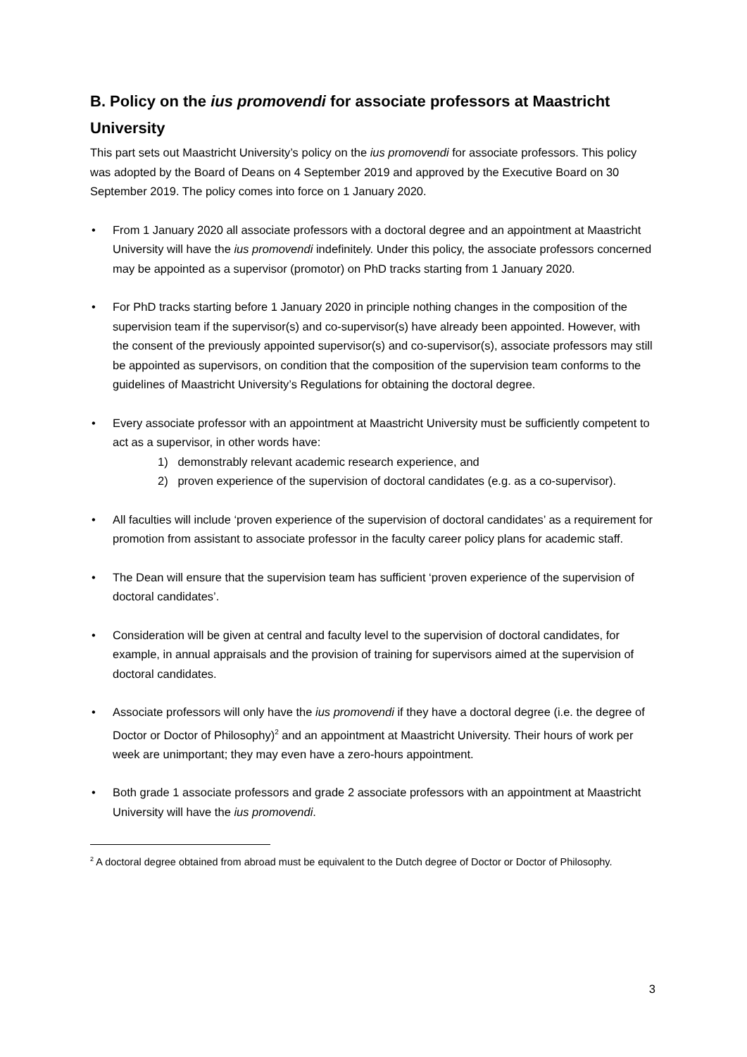B. Policy on the ius promovendi for associate professors at Maastricht University
This part sets out Maastricht University’s policy on the ius promovendi for associate professors. This policy was adopted by the Board of Deans on 4 September 2019 and approved by the Executive Board on 30 September 2019. The policy comes into force on 1 January 2020.
• From 1 January 2020 all associate professors with a doctoral degree and an appointment at Maastricht University will have the ius promovendi indefinitely. Under this policy, the associate professors concerned may be appointed as a supervisor (promotor) on PhD tracks starting from 1 January 2020.
• For PhD tracks starting before 1 January 2020 in principle nothing changes in the composition of the supervision team if the supervisor(s) and co-supervisor(s) have already been appointed. However, with the consent of the previously appointed supervisor(s) and co-supervisor(s), associate professors may still be appointed as supervisors, on condition that the composition of the supervision team conforms to the guidelines of Maastricht University’s Regulations for obtaining the doctoral degree.
• Every associate professor with an appointment at Maastricht University must be sufficiently competent to act as a supervisor, in other words have:
1) demonstrably relevant academic research experience, and
2) proven experience of the supervision of doctoral candidates (e.g. as a co-supervisor).
• All faculties will include ‘proven experience of the supervision of doctoral candidates’ as a requirement for promotion from assistant to associate professor in the faculty career policy plans for academic staff.
• The Dean will ensure that the supervision team has sufficient ‘proven experience of the supervision of doctoral candidates’.
• Consideration will be given at central and faculty level to the supervision of doctoral candidates, for example, in annual appraisals and the provision of training for supervisors aimed at the supervision of doctoral candidates.
• Associate professors will only have the ius promovendi if they have a doctoral degree (i.e. the degree of Doctor or Doctor of Philosophy)<sup>2</sup> and an appointment at Maastricht University. Their hours of work per week are unimportant; they may even have a zero-hours appointment.
• Both grade 1 associate professors and grade 2 associate professors with an appointment at Maastricht University will have the ius promovendi.
<sup>2</sup> A doctoral degree obtained from abroad must be equivalent to the Dutch degree of Doctor or Doctor of Philosophy.
3